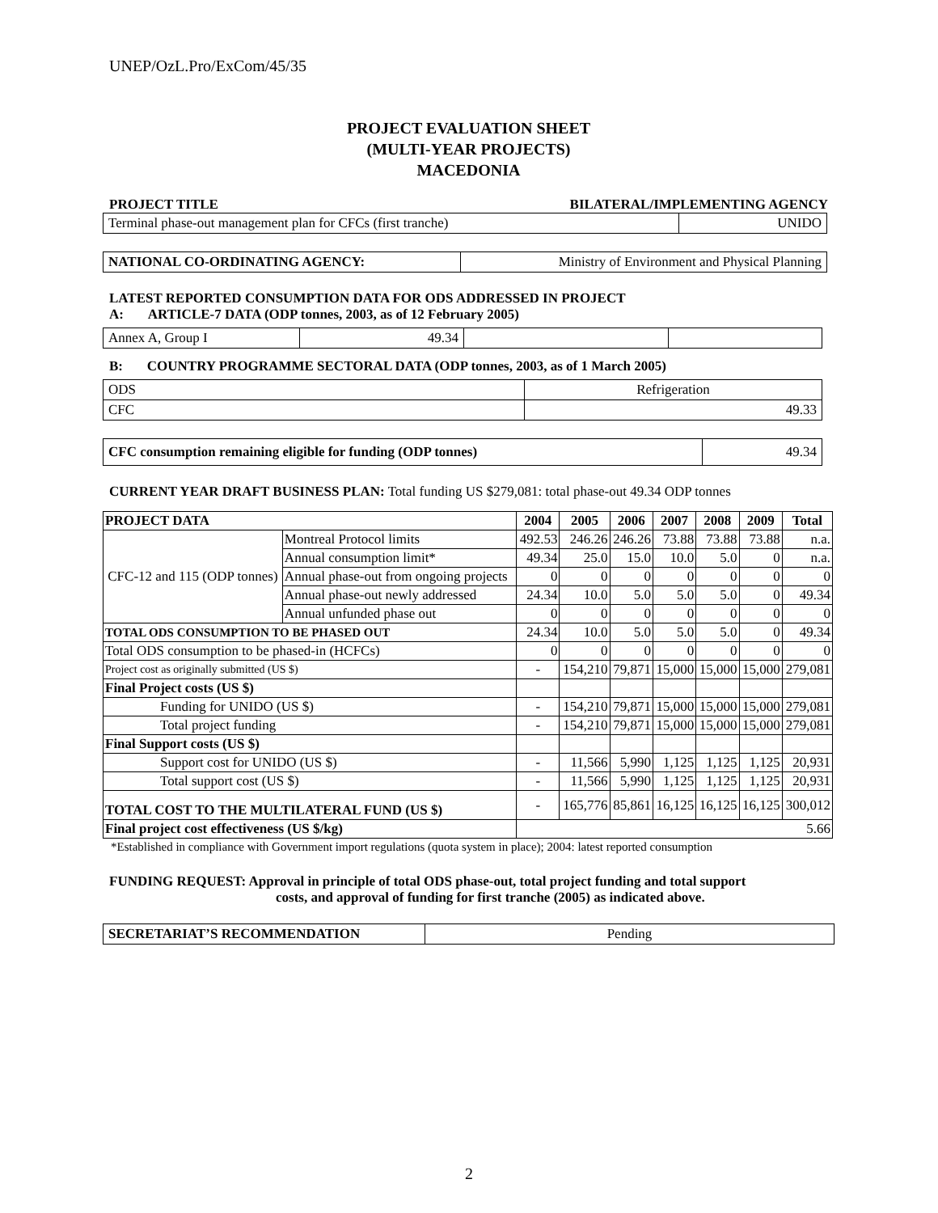UNEP/OzL.Pro/ExCom/45/35
PROJECT EVALUATION SHEET
(MULTI-YEAR PROJECTS)
MACEDONIA
PROJECT TITLE BILATERAL/IMPLEMENTING AGENCY
| Terminal phase-out management plan for CFCs (first tranche) | UNIDO |
| NATIONAL CO-ORDINATING AGENCY: | Ministry of Environment and Physical Planning |
LATEST REPORTED CONSUMPTION DATA FOR ODS ADDRESSED IN PROJECT
A: ARTICLE-7 DATA (ODP tonnes, 2003, as of 12 February 2005)
| Annex A, Group I | 49.34 | | |
B: COUNTRY PROGRAMME SECTORAL DATA (ODP tonnes, 2003, as of 1 March 2005)
| ODS | Refrigeration |
| CFC | 49.33 |
| CFC consumption remaining eligible for funding (ODP tonnes) | 49.34 |
CURRENT YEAR DRAFT BUSINESS PLAN: Total funding US $279,081: total phase-out 49.34 ODP tonnes
| PROJECT DATA | | 2004 | 2005 | 2006 | 2007 | 2008 | 2009 | Total |
| --- | --- | --- | --- | --- | --- | --- | --- | --- |
| CFC-12 and 115 (ODP tonnes) | Montreal Protocol limits | 492.53 | 246.26 | 246.26 | 73.88 | 73.88 | 73.88 | n.a. |
| | Annual consumption limit* | 49.34 | 25.0 | 15.0 | 10.0 | 5.0 | 0 | n.a. |
| | Annual phase-out from ongoing projects | 0 | 0 | 0 | 0 | 0 | 0 | 0 |
| | Annual phase-out newly addressed | 24.34 | 10.0 | 5.0 | 5.0 | 5.0 | 0 | 49.34 |
| | Annual unfunded phase out | 0 | 0 | 0 | 0 | 0 | 0 | 0 |
| TOTAL ODS CONSUMPTION TO BE PHASED OUT | | 24.34 | 10.0 | 5.0 | 5.0 | 5.0 | 0 | 49.34 |
| Total ODS consumption to be phased-in (HCFCs) | | 0 | 0 | 0 | 0 | 0 | 0 | 0 |
| Project cost as originally submitted (US $) | | - | 154,210 | 79,871 | 15,000 | 15,000 | 15,000 | 279,081 |
| Final Project costs (US $) | | | | | | | | |
| Funding for UNIDO (US $) | | - | 154,210 | 79,871 | 15,000 | 15,000 | 15,000 | 279,081 |
| Total project funding | | - | 154,210 | 79,871 | 15,000 | 15,000 | 15,000 | 279,081 |
| Final Support costs (US $) | | | | | | | | |
| Support cost for UNIDO (US $) | | - | 11,566 | 5,990 | 1,125 | 1,125 | 1,125 | 20,931 |
| Total support cost (US $) | | - | 11,566 | 5,990 | 1,125 | 1,125 | 1,125 | 20,931 |
| TOTAL COST TO THE MULTILATERAL FUND (US $) | | - | 165,776 | 85,861 | 16,125 | 16,125 | 16,125 | 300,012 |
| Final project cost effectiveness (US $/kg) | | 5.66 | | | | | | |
*Established in compliance with Government import regulations (quota system in place); 2004: latest reported consumption
FUNDING REQUEST: Approval in principle of total ODS phase-out, total project funding and total support
costs, and approval of funding for first tranche (2005) as indicated above.
| SECRETARIAT’S RECOMMENDATION | Pending |
2